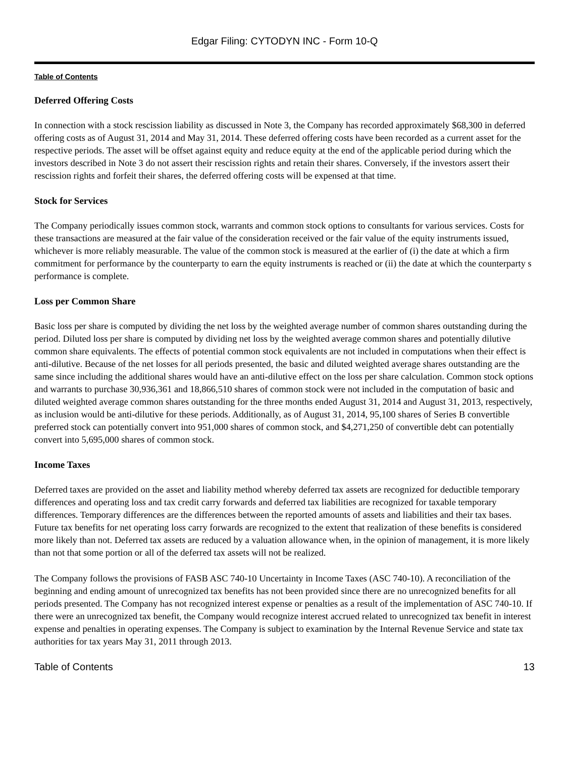Edgar Filing: CYTODYN INC - Form 10-Q
Table of Contents
Deferred Offering Costs
In connection with a stock rescission liability as discussed in Note 3, the Company has recorded approximately $68,300 in deferred offering costs as of August 31, 2014 and May 31, 2014. These deferred offering costs have been recorded as a current asset for the respective periods. The asset will be offset against equity and reduce equity at the end of the applicable period during which the investors described in Note 3 do not assert their rescission rights and retain their shares. Conversely, if the investors assert their rescission rights and forfeit their shares, the deferred offering costs will be expensed at that time.
Stock for Services
The Company periodically issues common stock, warrants and common stock options to consultants for various services. Costs for these transactions are measured at the fair value of the consideration received or the fair value of the equity instruments issued, whichever is more reliably measurable. The value of the common stock is measured at the earlier of (i) the date at which a firm commitment for performance by the counterparty to earn the equity instruments is reached or (ii) the date at which the counterparty s performance is complete.
Loss per Common Share
Basic loss per share is computed by dividing the net loss by the weighted average number of common shares outstanding during the period. Diluted loss per share is computed by dividing net loss by the weighted average common shares and potentially dilutive common share equivalents. The effects of potential common stock equivalents are not included in computations when their effect is anti-dilutive. Because of the net losses for all periods presented, the basic and diluted weighted average shares outstanding are the same since including the additional shares would have an anti-dilutive effect on the loss per share calculation. Common stock options and warrants to purchase 30,936,361 and 18,866,510 shares of common stock were not included in the computation of basic and diluted weighted average common shares outstanding for the three months ended August 31, 2014 and August 31, 2013, respectively, as inclusion would be anti-dilutive for these periods. Additionally, as of August 31, 2014, 95,100 shares of Series B convertible preferred stock can potentially convert into 951,000 shares of common stock, and $4,271,250 of convertible debt can potentially convert into 5,695,000 shares of common stock.
Income Taxes
Deferred taxes are provided on the asset and liability method whereby deferred tax assets are recognized for deductible temporary differences and operating loss and tax credit carry forwards and deferred tax liabilities are recognized for taxable temporary differences. Temporary differences are the differences between the reported amounts of assets and liabilities and their tax bases. Future tax benefits for net operating loss carry forwards are recognized to the extent that realization of these benefits is considered more likely than not. Deferred tax assets are reduced by a valuation allowance when, in the opinion of management, it is more likely than not that some portion or all of the deferred tax assets will not be realized.
The Company follows the provisions of FASB ASC 740-10 Uncertainty in Income Taxes (ASC 740-10). A reconciliation of the beginning and ending amount of unrecognized tax benefits has not been provided since there are no unrecognized benefits for all periods presented. The Company has not recognized interest expense or penalties as a result of the implementation of ASC 740-10. If there were an unrecognized tax benefit, the Company would recognize interest accrued related to unrecognized tax benefit in interest expense and penalties in operating expenses. The Company is subject to examination by the Internal Revenue Service and state tax authorities for tax years May 31, 2011 through 2013.
Table of Contents 13